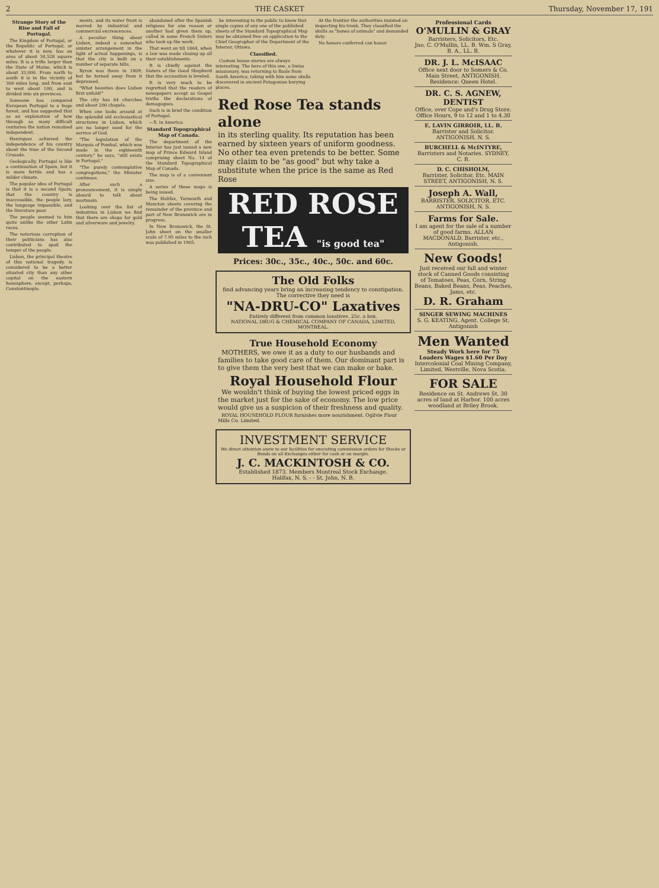2 THE CASKET Thursday, November 17, 191
Strange Story of the Rise and Fall of Portugal.
The Kingdom of Portugal, or the Republic of Portugal, or whatever it is now, has an area of about 34,528 square miles. It is a trifle larger than the State of Maine, which is about 33,000. From north to south it is in the vicinity of 300 miles long, and from east to west about 100, and is divided into six provinces.
Someone has compared European Portugal to a huge forest, and has suggested that as an explanation of how through so many difficult centuries the nation remained independent.
Henriquez achieved the independence of his country about the time of the Second Crusade.
Geologically, Portugal is like a continuation of Spain, but it is more fertile and has a milder climate.
The popular idea of Portugal is that it is a second Spain; that the country is inaccessible, the people lazy, the language impossible, and the literature poor.
The people seemed to him quite unlike the other Latin races.
The notorious corruption of their politicians has also contributed to spoil the temper of the people.
Lisbon, the principal theatre of this national tragedy, is considered to be a better situated city than any other capital on the eastern hemisphere, except, perhaps, Constantinople.
ments, and its water front is marred by industrial and commercial excrescences.
A peculiar thing about Lisbon, indeed a somewhat sinister arrangement in the light of actual happenings, is that the city is built on a number of separate hills.
Byron was there in 1809, but he turned away from it depressed.
"What beauties does Lisbon first unfold!"
The city has 64 churches and about 200 chapels.
When one looks around at the splendid old ecclesiastical structures in Lisbon, which are no longer used for the service of God.
"The legislation of the Marquis of Pombal, which was made in the eighteenth century," he says, "still exists in Portugal."
"The purely contemplative congregations," the Minister continues.
After such a pronouncement, it is simply absurd to talk about mortmain.
Looking over the list of industries in Lisbon we find that there are shops for gold and silverware and jewelry.
abandoned after the Spanish religious for one reason or another had given them up, called in some French Sisters who took up the work.
That went on till 1864, when a law was made closing up all their establishments.
It is chiefly against the Sisters of the Good Shepherd that the accusation is leveled.
It is very much to be regretted that the readers of newspapers accept as Gospel truths the declarations of demagogues.
Such is in brief the condition of Portugal.
—X. in America.
Standard Topographical Map of Canada.
The department of the Interior has just issued a new map of Prince Edward Island comprising sheet No. 14 of the Standard Topographical Map of Canada.
The map is of a convenient size.
A series of these maps is being issued.
The Halifax, Yarmouth and Moncton sheets covering the remainder of the province and part of New Brunswick are in progress.
In New Brunswick, the St. John sheet on the smaller scale of 7.95 miles to the inch was published in 1905.
be interesting to the public to know that single copies of any one of the published sheets of the Standard Topographical Map may be obtained free on application to the Chief Geographer of the Department of the Interior, Ottawa.
Classified.
Custom house stories are always interesting. The hero of this one, a Swiss missionary, was returning to Basle from South America, taking with him some skulls discovered in ancient Patagonian burying places.
At the frontier the authorities insisted on inspecting his trunk. They classified the skulls as "bones of animals" and demanded duty.
No honors conferred can honor.
Red Rose Tea stands alone
in its sterling quality. Its reputation has been earned by sixteen years of uniform goodness. No other tea even pretends to be better. Some may claim to be "as good" but why take a substitute when the price is the same as Red Rose
RED ROSE TEA "is good tea"
Prices: 30c., 35c., 40c., 50c. and 60c.
The Old Folks
find advancing years bring an increasing tendency to constipation. The corrective they need is
"NA-DRU-CO" Laxatives
Entirely different from common laxatives. 25c. a box.
NATIONAL DRUG & CHEMICAL COMPANY OF CANADA, LIMITED, MONTREAL.
True Household Economy
MOTHERS, we owe it as a duty to our husbands and families to take good care of them. Our dominant part is to give them the very best that we can make or bake.
Royal Household Flour
We wouldn't think of buying the lowest priced eggs in the market just for the sake of economy. The low price would give us a suspicion of their freshness and quality.
ROYAL HOUSEHOLD FLOUR furnishes more nourishment. Ogilvie Flour Mills Co. Limited.
INVESTMENT SERVICE
We direct attention anew to our facilities for executing commission orders for Stocks or Bonds on all Exchanges either for cash or on margin.
J. C. MACKINTOSH & CO.
Established 1873. Members Montreal Stock Exchange.
Halifax, N. S. - - St. John, N. B.
Professional Cards
O'MULLIN & GRAY
Barristers, Solicitors, Etc.
Jno. C. O'Mullin, LL. B. Wm. S Gray, B. A., LL. B.
DR. J. L. McISAAC
Office next door to Somers & Co. Main Street, ANTIGONISH. Residence: Queen Hotel.
DR. C. S. AGNEW, DENTIST
Office, over Cope and's Drug Store. Office Hours, 9 to 12 and 1 to 4.30
E. LAVIN GIRROIR, LL. B.
Barrister and Solicitor. ANTIGONISH, N. S.
BURCHELL & McINTYRE,
Barristers and Notaries. SYDNEY, C. B.
D. C. CHISHOLM,
Barrister, Solicitor, Etc. MAIN STREET, ANTIGONISH, N. S.
Joseph A. Wall,
BARRISTER, SOLICITOR, ETC. ANTIGONISH, N. S.
Farms for Sale.
I am agent for the sale of a number of good farms. ALLAN MACDONALD, Barrister, etc., Antigonish.
New Goods!
Just received our fall and winter stock of Canned Goods consisting of Tomatoes, Peas, Corn, String Beans, Baked Beans, Peas, Peaches, Jams, etc.
D. R. Graham
SINGER SEWING MACHINES
S. G. KEATING, Agent. College St, Antigonish
Men Wanted
Steady Work here for 75 Loaders Wages $1.60 Per Day
Intercolonial Coal Mining Company, Limited, Westville, Nova Scotia.
FOR SALE
Residence on St. Andrews St. 30 acres of land at Harbor. 100 acres woodland at Briley Brook.